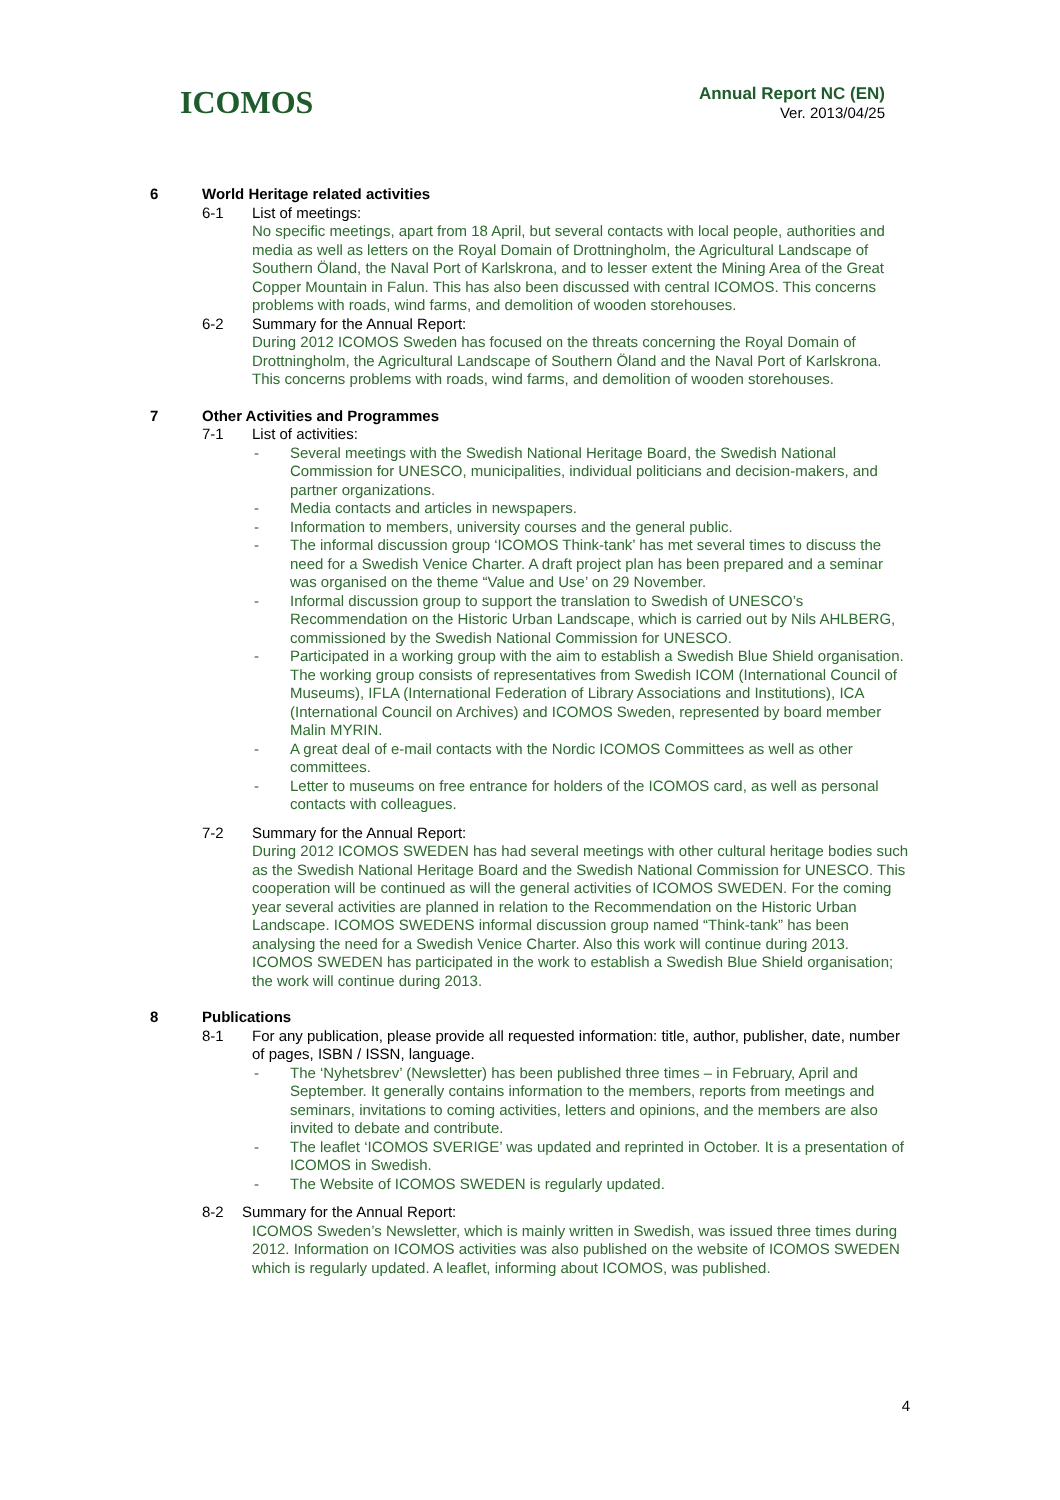ICOMOS
Annual Report NC (EN)
Ver. 2013/04/25
6 World Heritage related activities
6-1 List of meetings:
No specific meetings, apart from 18 April, but several contacts with local people, authorities and media as well as letters on the Royal Domain of Drottningholm, the Agricultural Landscape of Southern Öland, the Naval Port of Karlskrona, and to lesser extent the Mining Area of the Great Copper Mountain in Falun. This has also been discussed with central ICOMOS. This concerns problems with roads, wind farms, and demolition of wooden storehouses.
6-2 Summary for the Annual Report:
During 2012 ICOMOS Sweden has focused on the threats concerning the Royal Domain of Drottningholm, the Agricultural Landscape of Southern Öland and the Naval Port of Karlskrona. This concerns problems with roads, wind farms, and demolition of wooden storehouses.
7 Other Activities and Programmes
7-1 List of activities:
- Several meetings with the Swedish National Heritage Board, the Swedish National Commission for UNESCO, municipalities, individual politicians and decision-makers, and partner organizations.
- Media contacts and articles in newspapers.
- Information to members, university courses and the general public.
- The informal discussion group ‘ICOMOS Think-tank’ has met several times to discuss the need for a Swedish Venice Charter. A draft project plan has been prepared and a seminar was organised on the theme “Value and Use’ on 29 November.
- Informal discussion group to support the translation to Swedish of UNESCO’s Recommendation on the Historic Urban Landscape, which is carried out by Nils AHLBERG, commissioned by the Swedish National Commission for UNESCO.
- Participated in a working group with the aim to establish a Swedish Blue Shield organisation. The working group consists of representatives from Swedish ICOM (International Council of Museums), IFLA (International Federation of Library Associations and Institutions), ICA (International Council on Archives) and ICOMOS Sweden, represented by board member Malin MYRIN.
- A great deal of e-mail contacts with the Nordic ICOMOS Committees as well as other committees.
- Letter to museums on free entrance for holders of the ICOMOS card, as well as personal contacts with colleagues.
7-2 Summary for the Annual Report:
During 2012 ICOMOS SWEDEN has had several meetings with other cultural heritage bodies such as the Swedish National Heritage Board and the Swedish National Commission for UNESCO. This cooperation will be continued as will the general activities of ICOMOS SWEDEN. For the coming year several activities are planned in relation to the Recommendation on the Historic Urban Landscape. ICOMOS SWEDENS informal discussion group named “Think-tank” has been analysing the need for a Swedish Venice Charter. Also this work will continue during 2013. ICOMOS SWEDEN has participated in the work to establish a Swedish Blue Shield organisation; the work will continue during 2013.
8 Publications
8-1 For any publication, please provide all requested information: title, author, publisher, date, number of pages, ISBN / ISSN, language.
- The ‘Nyhetsbrev’ (Newsletter) has been published three times – in February, April and September. It generally contains information to the members, reports from meetings and seminars, invitations to coming activities, letters and opinions, and the members are also invited to debate and contribute.
- The leaflet ‘ICOMOS SVERIGE’ was updated and reprinted in October. It is a presentation of ICOMOS in Swedish.
- The Website of ICOMOS SWEDEN is regularly updated.
8-2 Summary for the Annual Report:
ICOMOS Sweden’s Newsletter, which is mainly written in Swedish, was issued three times during 2012. Information on ICOMOS activities was also published on the website of ICOMOS SWEDEN which is regularly updated. A leaflet, informing about ICOMOS, was published.
4